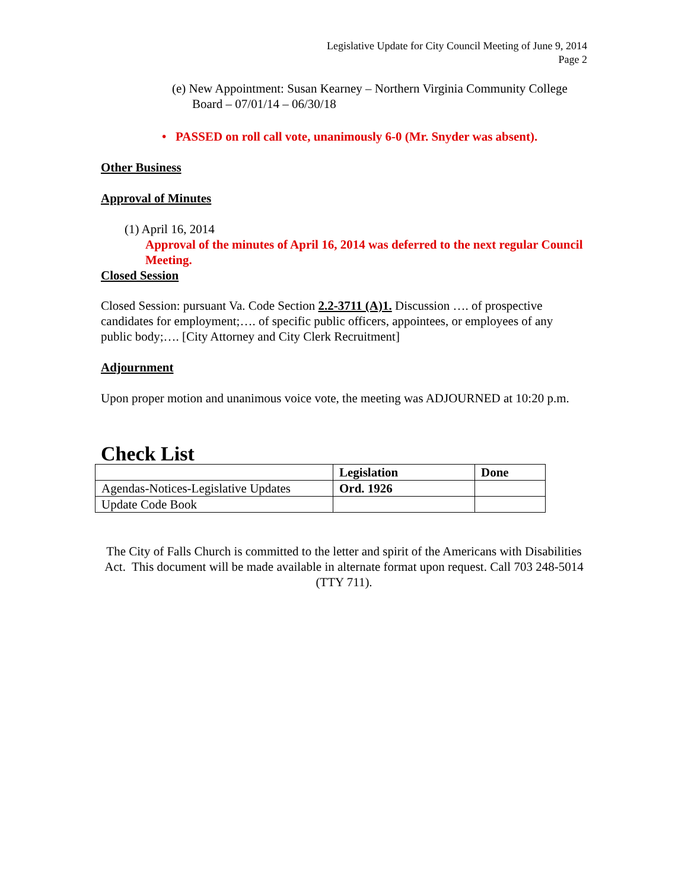Legislative Update for City Council Meeting of June 9, 2014
Page 2
(e) New Appointment: Susan Kearney – Northern Virginia Community College Board – 07/01/14 – 06/30/18
• PASSED on roll call vote, unanimously 6-0 (Mr. Snyder was absent).
Other Business
Approval of Minutes
(1) April 16, 2014
Approval of the minutes of April 16, 2014 was deferred to the next regular Council Meeting.
Closed Session
Closed Session: pursuant Va. Code Section 2.2-3711 (A)1. Discussion …. of prospective candidates for employment;…. of specific public officers, appointees, or employees of any public body;…. [City Attorney and City Clerk Recruitment]
Adjournment
Upon proper motion and unanimous voice vote, the meeting was ADJOURNED at 10:20 p.m.
Check List
| | Legislation | Done |
| --- | --- | --- |
| Agendas-Notices-Legislative Updates | Ord. 1926 | |
| Update Code Book | | |
The City of Falls Church is committed to the letter and spirit of the Americans with Disabilities Act. This document will be made available in alternate format upon request. Call 703 248-5014 (TTY 711).